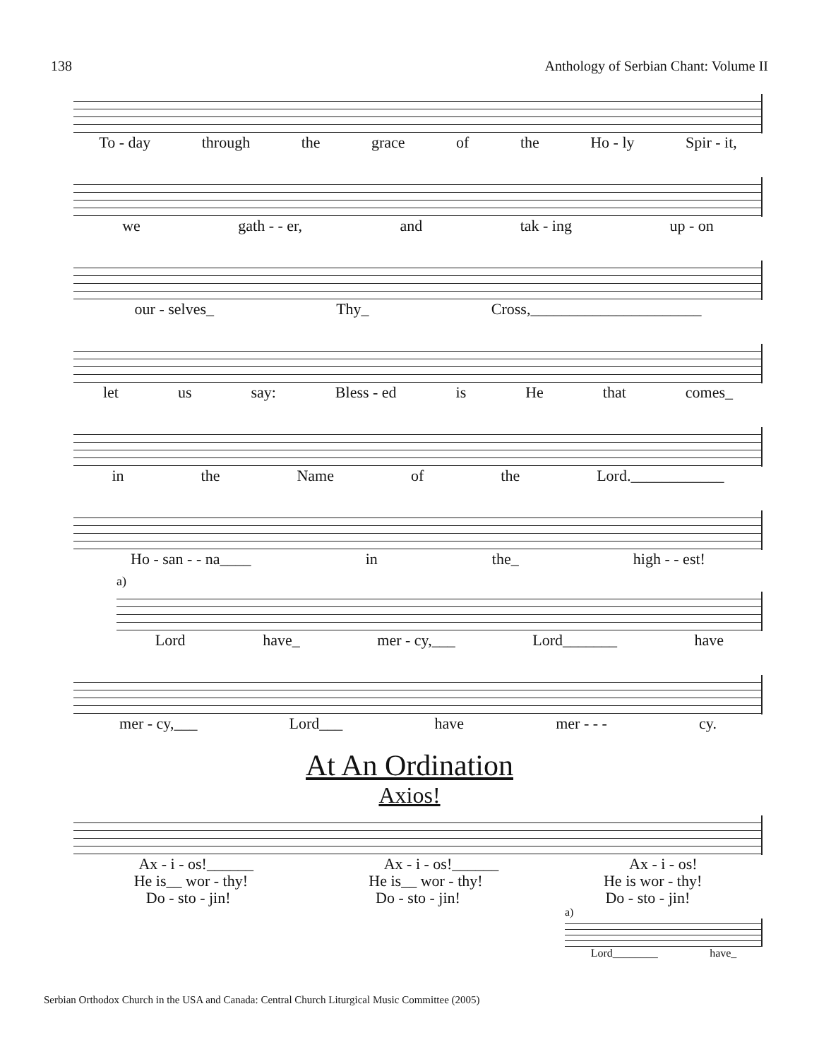138 Anthology of Serbian Chant: Volume II
To - day through the grace of the Ho - ly Spir - it,
we gath - - er, and tak - ing up - on
our - selves_ Thy_ Cross,______________________
let us say: Bless - ed is He that comes_
in the Name of the Lord.____________
Ho - san - - na____ in the_ high - - est!
a)
Lord have_ mer - cy,___ Lord_______ have
mer - cy,___ Lord___ have mer - - - cy.
At An Ordination
Axios!
Ax - i - os!______ Ax - i - os!______ Ax - i - os!
He is__ wor - thy! He is__ wor - thy! He is wor - thy!
Do - sto - jin! Do - sto - jin! Do - sto - jin!
a)
Lord________ have_
Serbian Orthodox Church in the USA and Canada: Central Church Liturgical Music Committee (2005)